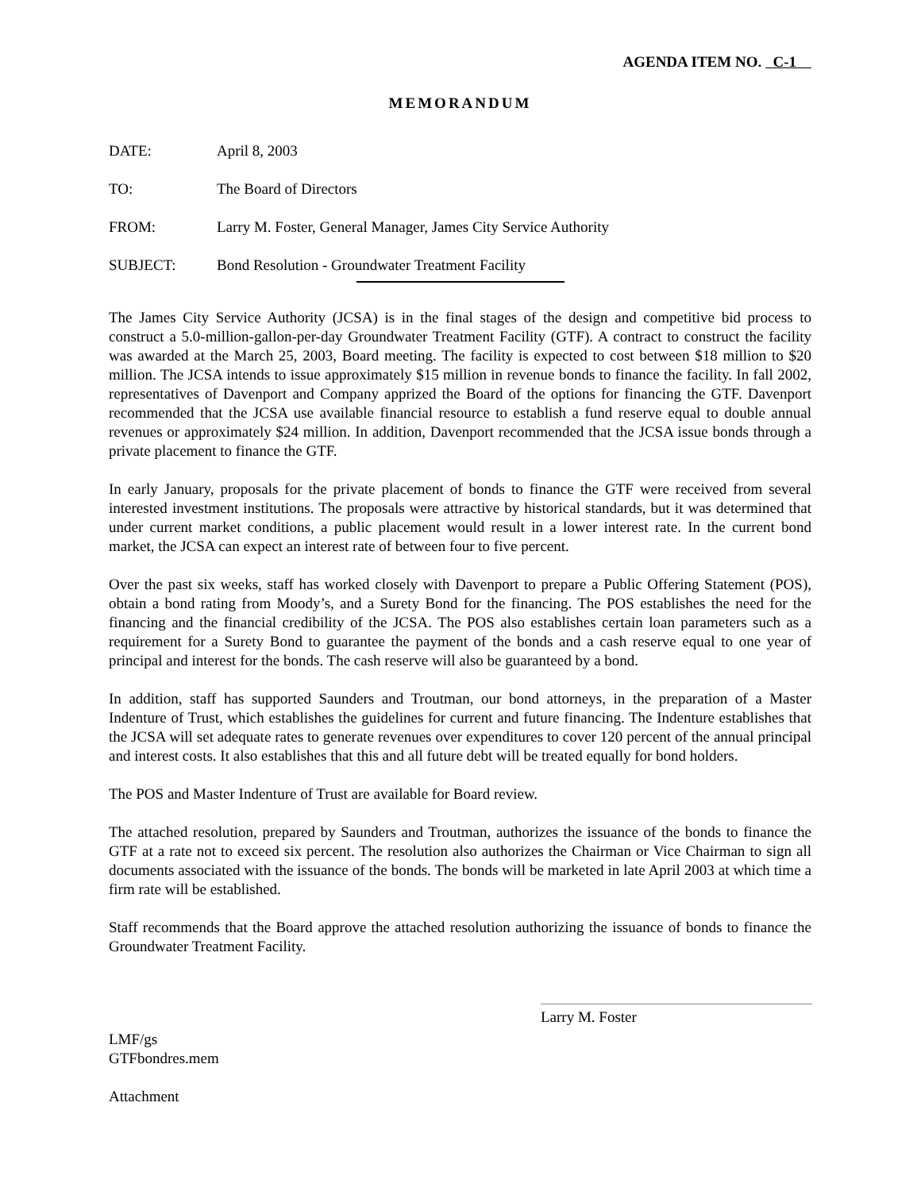AGENDA ITEM NO. C-1
MEMORANDUM
DATE: April 8, 2003
TO: The Board of Directors
FROM: Larry M. Foster, General Manager, James City Service Authority
SUBJECT: Bond Resolution - Groundwater Treatment Facility
The James City Service Authority (JCSA) is in the final stages of the design and competitive bid process to construct a 5.0-million-gallon-per-day Groundwater Treatment Facility (GTF). A contract to construct the facility was awarded at the March 25, 2003, Board meeting. The facility is expected to cost between $18 million to $20 million. The JCSA intends to issue approximately $15 million in revenue bonds to finance the facility. In fall 2002, representatives of Davenport and Company apprized the Board of the options for financing the GTF. Davenport recommended that the JCSA use available financial resource to establish a fund reserve equal to double annual revenues or approximately $24 million. In addition, Davenport recommended that the JCSA issue bonds through a private placement to finance the GTF.
In early January, proposals for the private placement of bonds to finance the GTF were received from several interested investment institutions. The proposals were attractive by historical standards, but it was determined that under current market conditions, a public placement would result in a lower interest rate. In the current bond market, the JCSA can expect an interest rate of between four to five percent.
Over the past six weeks, staff has worked closely with Davenport to prepare a Public Offering Statement (POS), obtain a bond rating from Moody’s, and a Surety Bond for the financing. The POS establishes the need for the financing and the financial credibility of the JCSA. The POS also establishes certain loan parameters such as a requirement for a Surety Bond to guarantee the payment of the bonds and a cash reserve equal to one year of principal and interest for the bonds. The cash reserve will also be guaranteed by a bond.
In addition, staff has supported Saunders and Troutman, our bond attorneys, in the preparation of a Master Indenture of Trust, which establishes the guidelines for current and future financing. The Indenture establishes that the JCSA will set adequate rates to generate revenues over expenditures to cover 120 percent of the annual principal and interest costs. It also establishes that this and all future debt will be treated equally for bond holders.
The POS and Master Indenture of Trust are available for Board review.
The attached resolution, prepared by Saunders and Troutman, authorizes the issuance of the bonds to finance the GTF at a rate not to exceed six percent. The resolution also authorizes the Chairman or Vice Chairman to sign all documents associated with the issuance of the bonds. The bonds will be marketed in late April 2003 at which time a firm rate will be established.
Staff recommends that the Board approve the attached resolution authorizing the issuance of bonds to finance the Groundwater Treatment Facility.
Larry M. Foster
LMF/gs
GTFbondres.mem
Attachment